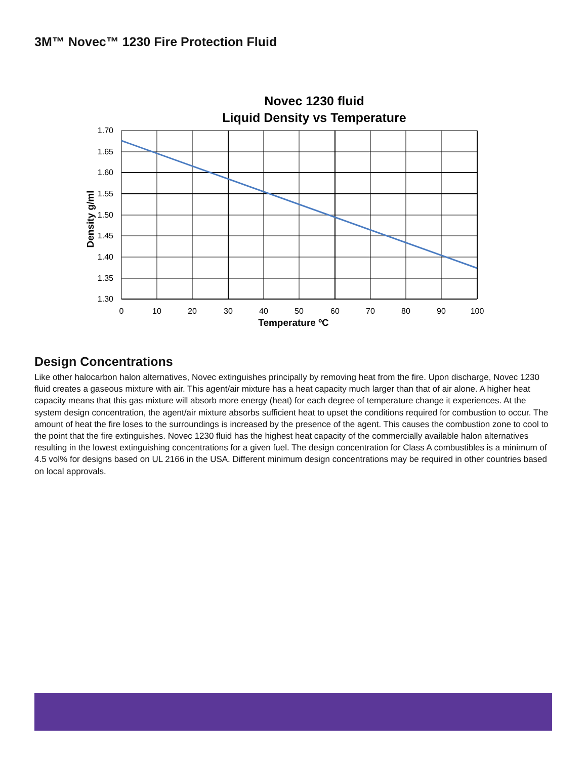3M™ Novec™ 1230 Fire Protection Fluid
Novec 1230 fluid
Liquid Density vs Temperature
1.70
1.65
1.60
1.55
1.50
1.45
1.40
1.35
1.30
0
10
20
30
40
50
60
70
80
90
100
Temperature ºC
Density g/ml
Design Concentrations
Like other halocarbon halon alternatives, Novec extinguishes principally by removing heat from the fire. Upon discharge, Novec 1230 fluid creates a gaseous mixture with air. This agent/air mixture has a heat capacity much larger than that of air alone. A higher heat capacity means that this gas mixture will absorb more energy (heat) for each degree of temperature change it experiences. At the system design concentration, the agent/air mixture absorbs sufficient heat to upset the conditions required for combustion to occur. The amount of heat the fire loses to the surroundings is increased by the presence of the agent. This causes the combustion zone to cool to the point that the fire extinguishes. Novec 1230 fluid has the highest heat capacity of the commercially available halon alternatives resulting in the lowest extinguishing concentrations for a given fuel. The design concentration for Class A combustibles is a minimum of 4.5 vol% for designs based on UL 2166 in the USA. Different minimum design concentrations may be required in other countries based on local approvals.